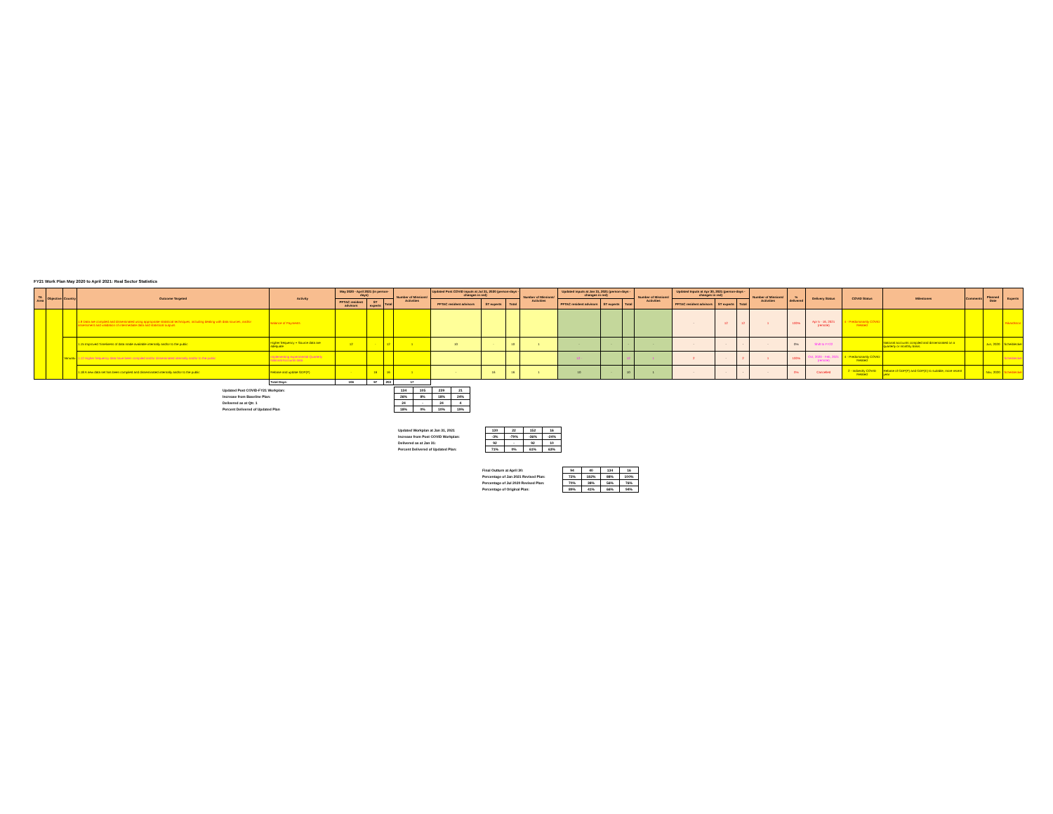FY21 Work Plan May 2020 to April 2021: Real Sector Statistics
| TA Area | Objective | Country | Outcome Targeted | Activity | May 2020 - April 2021 (in person-days) | | | Number of Missions/ Activities | Updated Post COVID inputs at Jul 31, 2020 (person-days - changes in red) | | | Number of Missions/ Activities | Updated inputs at Jan 31, 2021 (person-days - changes in red) | | | Number of Missions/ Activities | Updated Inputs at Apr 30, 2021 (person-days - changes in red) | | | Number of Missions/ Activities | % delivered | Delivery Status | COVID Status | Milestones | Comments | Planned Date | Experts |
| --- | --- | --- | --- | --- | --- | --- | --- | --- | --- | --- | --- | --- | --- | --- | --- | --- | --- | --- | --- | --- | --- | --- | --- | --- | --- | --- | --- |
| | | | | | PFTAC resident advisors | ST experts | Total | | PFTAC resident advisors | ST experts | Total | | PFTAC resident advisors | ST experts | Total | | PFTAC resident advisors | ST experts | Total | | | | | | | | |
| | | | 1.9 Data are compiled and disseminated using appropriate statistical techniques, including dealing with data sources, and/or assessment and validation of intermediate data and statistical outputs | Balance of Payments | | | | | | | | | | | | | - | 12 | 12 | 1 | 100% | Apr 5 - 16, 2021 (remote) | 4 - Predominantly COVID Related | | | | Rikardsson |
| | | Vanuatu | 1.15 Improved Timeliness of data made available internally and/or to the public | Higher frequency + Source data are adequate | 12 | - | 12 | 1 | 10 | - | 10 | 1 | - | - | - | - | - | - | - | - | 0% | Shift to FY22 | | National accounts compiled and disseminated on a quarterly or monthly basis. | | Jun, 2020 | Scheiblecker |
| | | | 1.12 Higher frequency data have been compiled and/or disseminated internally and/or to the public | Implementing experimental Quarterly National Accounts data | | | | | | | | | 12 - | | 12 | 1 | 2 | - | 2 | 1 | 100% | Oct, 2020 - Feb, 2021 (remote) | 4 - Predominantly COVID Related | | | | Scheiblecker |
| | | | 1.18 A new data set has been compiled and disseminated internally and/or to the public | Rebase and update GDP(P) | - | 16 | 16 | 1 | - | 16 | 16 | 1 | 10 | - | 10 | 1 | - | - | - | - | 0% | Cancelled | 2 - Indirectly COVID Related | Rebase of GDP(P) and GDP(E) to suitable, more recent year | | Nov, 2020 | Scheiblecker |
| | | | | Total Days: | 106 | 97 | 203 | 17 | | | | | | | | | | | | | | | | | | | |
| Updated Post COVID-FY21 Workplan: | 134 | 105 | 239 | 21 |
| Increase from Baseline Plan: | 26% | 8% | 18% | 24% |
| Delivered as at Qtr. 1 | 24 | - | 24 | 4 |
| Percent Delivered of Updated Plan | 18% | 0% | 10% | 19% |
| Updated Workplan at Jan 31, 2021 | 130 | 22 | 152 | 16 |
| Increase from Post COVID Workplan: | -3% | -79% | -36% | -24% |
| Delivered as at Jan 31: | 92 | - | 92 | 10 |
| Percent Delivered of Updated Plan: | 71% | 0% | 61% | 63% |
| Final Outturn at April 30: | 94 | 40 | 134 | 16 |
| Percentage of Jan 2021 Revised Plan: | 72% | 182% | 88% | 100% |
| Percentage of Jul 2020 Revised Plan: | 70% | 38% | 56% | 76% |
| Percentage of Original Plan: | 89% | 41% | 66% | 94% |